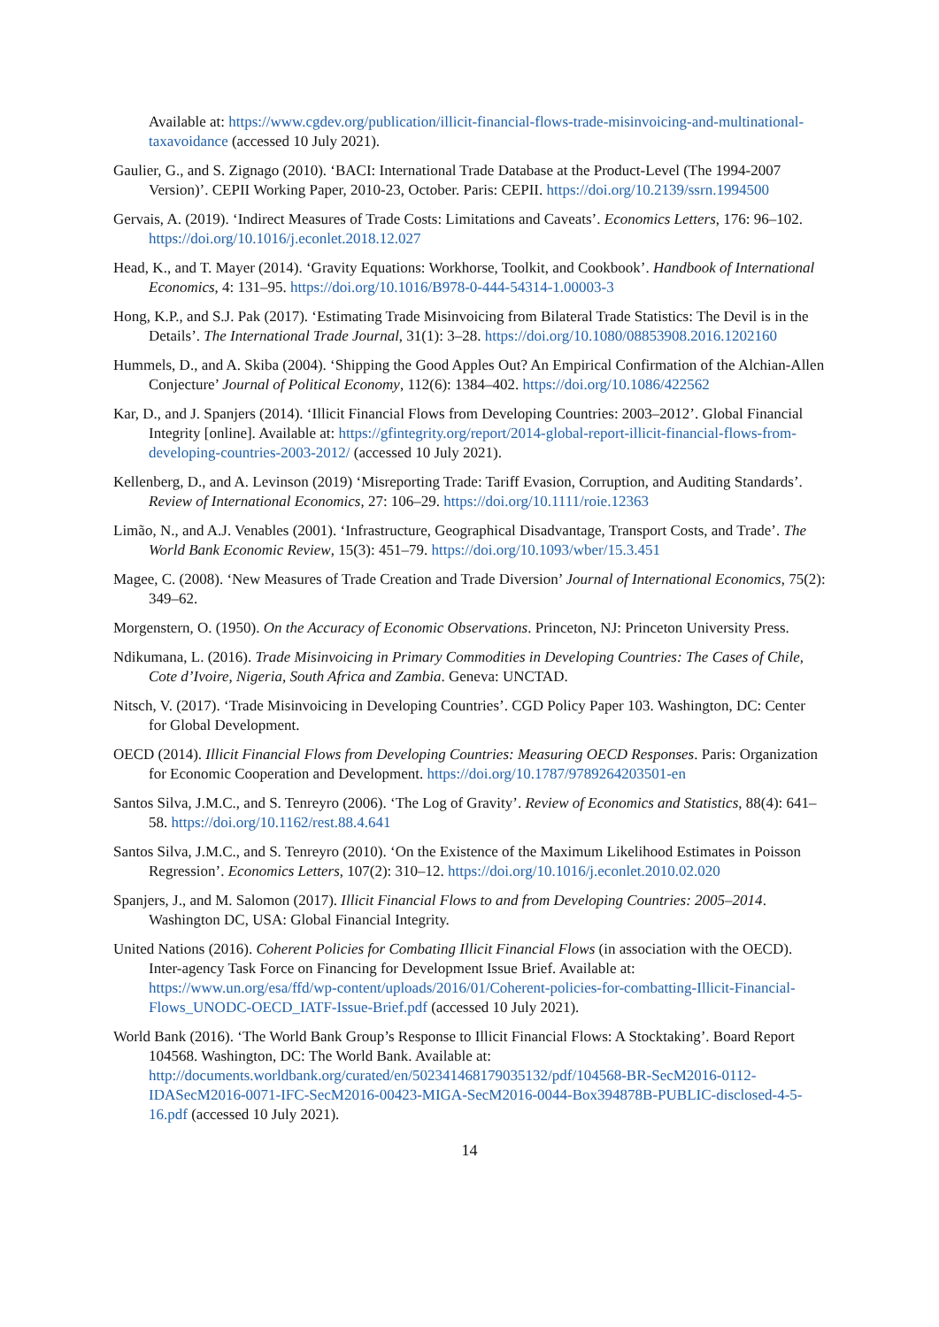Available at: https://www.cgdev.org/publication/illicit-financial-flows-trade-misinvoicing-and-multinational-taxavoidance (accessed 10 July 2021).
Gaulier, G., and S. Zignago (2010). ‘BACI: International Trade Database at the Product-Level (The 1994-2007 Version)’. CEPII Working Paper, 2010-23, October. Paris: CEPII. https://doi.org/10.2139/ssrn.1994500
Gervais, A. (2019). ‘Indirect Measures of Trade Costs: Limitations and Caveats’. Economics Letters, 176: 96–102. https://doi.org/10.1016/j.econlet.2018.12.027
Head, K., and T. Mayer (2014). ‘Gravity Equations: Workhorse, Toolkit, and Cookbook’. Handbook of International Economics, 4: 131–95. https://doi.org/10.1016/B978-0-444-54314-1.00003-3
Hong, K.P., and S.J. Pak (2017). ‘Estimating Trade Misinvoicing from Bilateral Trade Statistics: The Devil is in the Details’. The International Trade Journal, 31(1): 3–28. https://doi.org/10.1080/08853908.2016.1202160
Hummels, D., and A. Skiba (2004). ‘Shipping the Good Apples Out? An Empirical Confirmation of the Alchian-Allen Conjecture’ Journal of Political Economy, 112(6): 1384–402. https://doi.org/10.1086/422562
Kar, D., and J. Spanjers (2014). ‘Illicit Financial Flows from Developing Countries: 2003–2012’. Global Financial Integrity [online]. Available at: https://gfintegrity.org/report/2014-global-report-illicit-financial-flows-from-developing-countries-2003-2012/ (accessed 10 July 2021).
Kellenberg, D., and A. Levinson (2019) ‘Misreporting Trade: Tariff Evasion, Corruption, and Auditing Standards’. Review of International Economics, 27: 106–29. https://doi.org/10.1111/roie.12363
Limão, N., and A.J. Venables (2001). ‘Infrastructure, Geographical Disadvantage, Transport Costs, and Trade’. The World Bank Economic Review, 15(3): 451–79. https://doi.org/10.1093/wber/15.3.451
Magee, C. (2008). ‘New Measures of Trade Creation and Trade Diversion’ Journal of International Economics, 75(2): 349–62.
Morgenstern, O. (1950). On the Accuracy of Economic Observations. Princeton, NJ: Princeton University Press.
Ndikumana, L. (2016). Trade Misinvoicing in Primary Commodities in Developing Countries: The Cases of Chile, Cote d’Ivoire, Nigeria, South Africa and Zambia. Geneva: UNCTAD.
Nitsch, V. (2017). ‘Trade Misinvoicing in Developing Countries’. CGD Policy Paper 103. Washington, DC: Center for Global Development.
OECD (2014). Illicit Financial Flows from Developing Countries: Measuring OECD Responses. Paris: Organization for Economic Cooperation and Development. https://doi.org/10.1787/9789264203501-en
Santos Silva, J.M.C., and S. Tenreyro (2006). ‘The Log of Gravity’. Review of Economics and Statistics, 88(4): 641–58. https://doi.org/10.1162/rest.88.4.641
Santos Silva, J.M.C., and S. Tenreyro (2010). ‘On the Existence of the Maximum Likelihood Estimates in Poisson Regression’. Economics Letters, 107(2): 310–12. https://doi.org/10.1016/j.econlet.2010.02.020
Spanjers, J., and M. Salomon (2017). Illicit Financial Flows to and from Developing Countries: 2005–2014. Washington DC, USA: Global Financial Integrity.
United Nations (2016). Coherent Policies for Combating Illicit Financial Flows (in association with the OECD). Inter-agency Task Force on Financing for Development Issue Brief. Available at: https://www.un.org/esa/ffd/wp-content/uploads/2016/01/Coherent-policies-for-combatting-Illicit-Financial-Flows_UNODC-OECD_IATF-Issue-Brief.pdf (accessed 10 July 2021).
World Bank (2016). ‘The World Bank Group’s Response to Illicit Financial Flows: A Stocktaking’. Board Report 104568. Washington, DC: The World Bank. Available at: http://documents.worldbank.org/curated/en/502341468179035132/pdf/104568-BR-SecM2016-0112-IDASecM2016-0071-IFC-SecM2016-00423-MIGA-SecM2016-0044-Box394878B-PUBLIC-disclosed-4-5-16.pdf (accessed 10 July 2021).
14